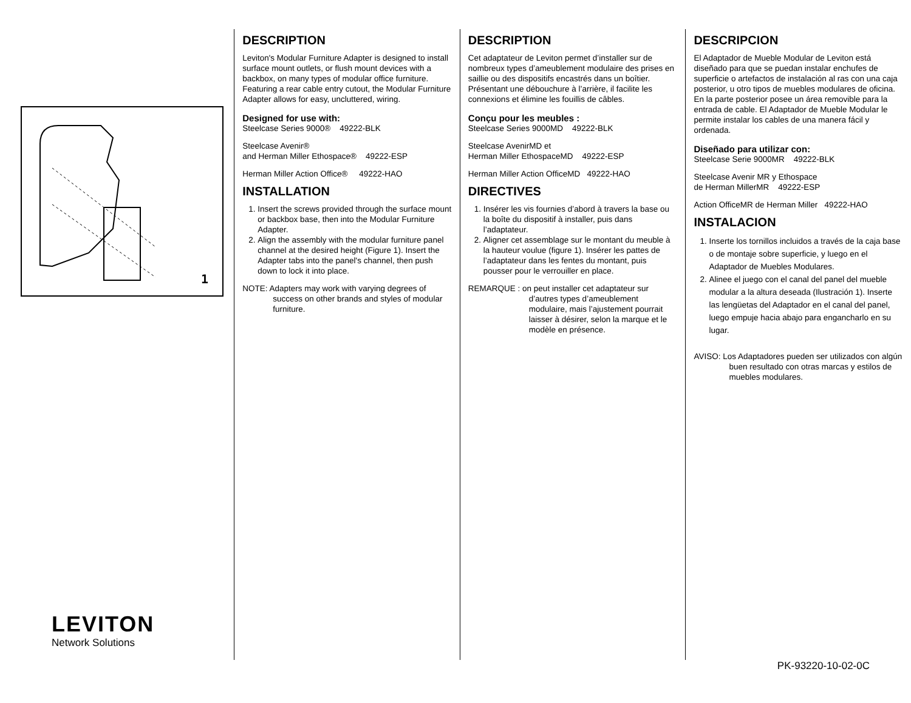1
LEVITON
Network Solutions
DESCRIPTION
Leviton's Modular Furniture Adapter is designed to install surface mount outlets, or flush mount devices with a backbox, on many types of modular office furniture. Featuring a rear cable entry cutout, the Modular Furniture Adapter allows for easy, uncluttered, wiring.
Designed for use with:
Steelcase Series 9000® 49222-BLK
Steelcase Avenir®
and Herman Miller Ethospace® 49222-ESP
Herman Miller Action Office® 49222-HAO
INSTALLATION
1. Insert the screws provided through the surface mount or backbox base, then into the Modular Furniture Adapter.
2. Align the assembly with the modular furniture panel channel at the desired height (Figure 1). Insert the Adapter tabs into the panel's channel, then push down to lock it into place.
NOTE: Adapters may work with varying degrees of success on other brands and styles of modular furniture.
DESCRIPTION
Cet adaptateur de Leviton permet d’installer sur de nombreux types d’ameublement modulaire des prises en saillie ou des dispositifs encastrés dans un boîtier. Présentant une débouchure à l’arrière, il facilite les connexions et élimine les fouillis de câbles.
Conçu pour les meubles :
Steelcase Series 9000MD 49222-BLK
Steelcase AvenirMD et
Herman Miller EthospaceMD 49222-ESP
Herman Miller Action OfficeMD 49222-HAO
DIRECTIVES
1. Insérer les vis fournies d’abord à travers la base ou la boîte du dispositif à installer, puis dans l’adaptateur.
2. Aligner cet assemblage sur le montant du meuble à la hauteur voulue (figure 1). Insérer les pattes de l’adaptateur dans les fentes du montant, puis pousser pour le verrouiller en place.
REMARQUE : on peut installer cet adaptateur sur d’autres types d’ameublement modulaire, mais l’ajustement pourrait laisser à désirer, selon la marque et le modèle en présence.
DESCRIPCION
El Adaptador de Mueble Modular de Leviton está diseñado para que se puedan instalar enchufes de superficie o artefactos de instalación al ras con una caja posterior, u otro tipos de muebles modulares de oficina. En la parte posterior posee un área removible para la entrada de cable. El Adaptador de Mueble Modular le permite instalar los cables de una manera fácil y ordenada.
Diseñado para utilizar con:
Steelcase Serie 9000MR 49222-BLK
Steelcase Avenir MR y Ethospace
de Herman MillerMR 49222-ESP
Action OfficeMR de Herman Miller 49222-HAO
INSTALACION
1. Inserte los tornillos incluidos a través de la caja base o de montaje sobre superficie, y luego en el Adaptador de Muebles Modulares.
2. Alinee el juego con el canal del panel del mueble modular a la altura deseada (Ilustración 1). Inserte las lengüetas del Adaptador en el canal del panel, luego empuje hacia abajo para engancharlo en su lugar.
AVISO: Los Adaptadores pueden ser utilizados con algún buen resultado con otras marcas y estilos de muebles modulares.
PK-93220-10-02-0C